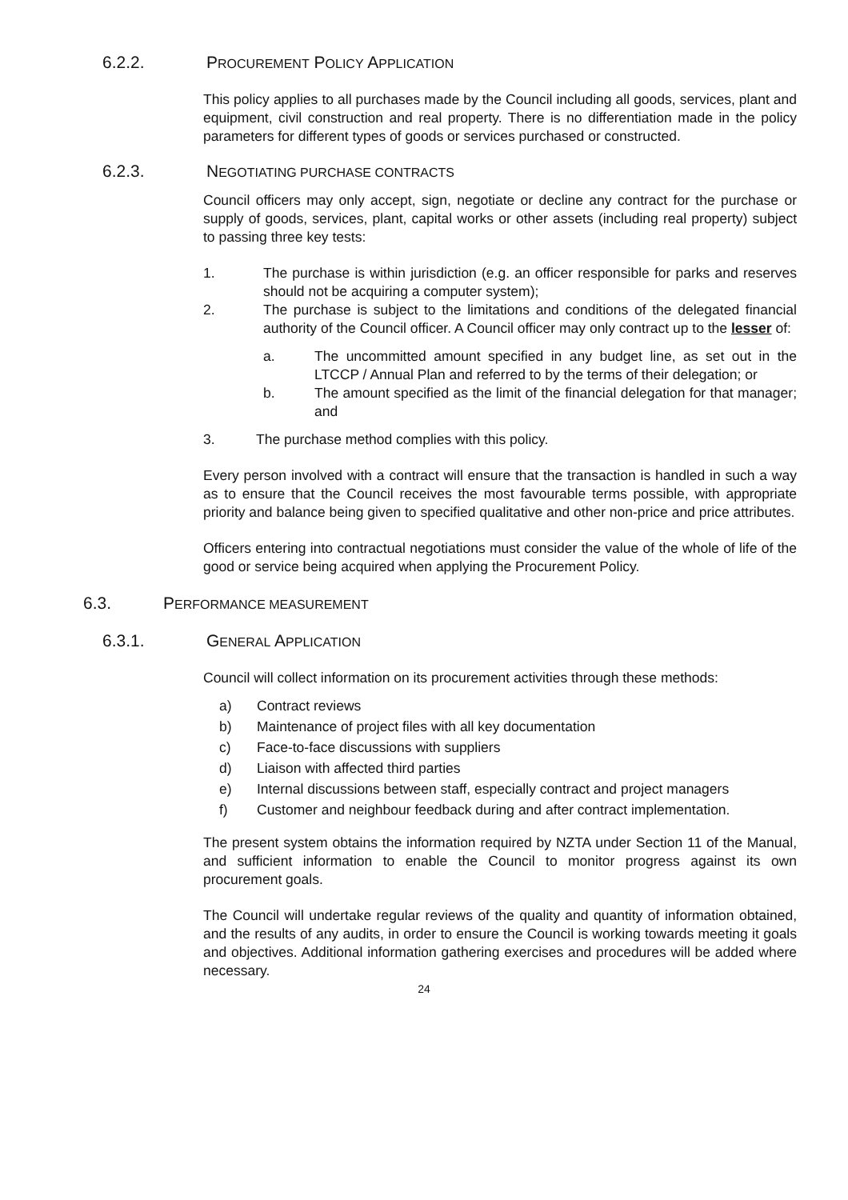6.2.2. PROCUREMENT POLICY APPLICATION
This policy applies to all purchases made by the Council including all goods, services, plant and equipment, civil construction and real property. There is no differentiation made in the policy parameters for different types of goods or services purchased or constructed.
6.2.3. NEGOTIATING PURCHASE CONTRACTS
Council officers may only accept, sign, negotiate or decline any contract for the purchase or supply of goods, services, plant, capital works or other assets (including real property) subject to passing three key tests:
1. The purchase is within jurisdiction (e.g. an officer responsible for parks and reserves should not be acquiring a computer system);
2. The purchase is subject to the limitations and conditions of the delegated financial authority of the Council officer. A Council officer may only contract up to the lesser of:
a. The uncommitted amount specified in any budget line, as set out in the LTCCP / Annual Plan and referred to by the terms of their delegation; or
b. The amount specified as the limit of the financial delegation for that manager; and
3. The purchase method complies with this policy.
Every person involved with a contract will ensure that the transaction is handled in such a way as to ensure that the Council receives the most favourable terms possible, with appropriate priority and balance being given to specified qualitative and other non-price and price attributes.
Officers entering into contractual negotiations must consider the value of the whole of life of the good or service being acquired when applying the Procurement Policy.
6.3. PERFORMANCE MEASUREMENT
6.3.1. GENERAL APPLICATION
Council will collect information on its procurement activities through these methods:
a) Contract reviews
b) Maintenance of project files with all key documentation
c) Face-to-face discussions with suppliers
d) Liaison with affected third parties
e) Internal discussions between staff, especially contract and project managers
f) Customer and neighbour feedback during and after contract implementation.
The present system obtains the information required by NZTA under Section 11 of the Manual, and sufficient information to enable the Council to monitor progress against its own procurement goals.
The Council will undertake regular reviews of the quality and quantity of information obtained, and the results of any audits, in order to ensure the Council is working towards meeting it goals and objectives. Additional information gathering exercises and procedures will be added where necessary.
24